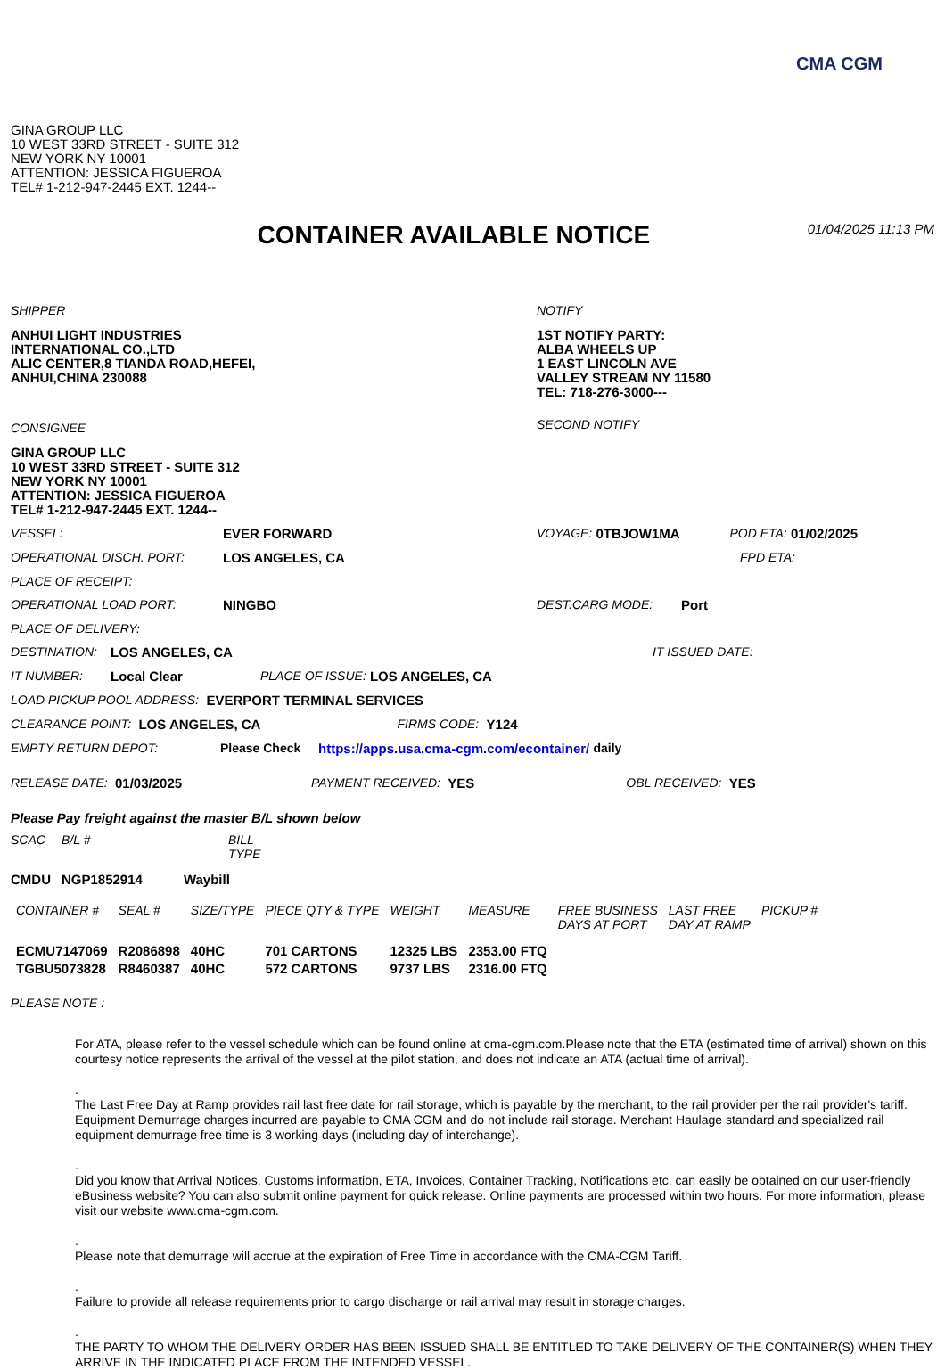CMA CGM
GINA GROUP LLC
10 WEST 33RD STREET - SUITE 312
NEW YORK NY 10001
ATTENTION: JESSICA FIGUEROA
TEL# 1-212-947-2445 EXT. 1244--
CONTAINER AVAILABLE NOTICE
01/04/2025 11:13 PM
SHIPPER
ANHUI LIGHT INDUSTRIES
INTERNATIONAL CO.,LTD
ALIC CENTER,8 TIANDA ROAD,HEFEI,
ANHUI,CHINA 230088
CONSIGNEE
GINA GROUP LLC
10 WEST 33RD STREET - SUITE 312
NEW YORK NY 10001
ATTENTION: JESSICA FIGUEROA
TEL# 1-212-947-2445 EXT. 1244--
NOTIFY
1ST NOTIFY PARTY:
ALBA WHEELS UP
1 EAST LINCOLN AVE
VALLEY STREAM NY 11580
TEL: 718-276-3000---
SECOND NOTIFY
VESSEL: EVER FORWARD VOYAGE: 0TBJOW1MA POD ETA: 01/02/2025
OPERATIONAL DISCH. PORT: LOS ANGELES, CA FPD ETA:
PLACE OF RECEIPT:
OPERATIONAL LOAD PORT: NINGBO DEST.CARG MODE: Port
PLACE OF DELIVERY:
DESTINATION: LOS ANGELES, CA IT ISSUED DATE:
IT NUMBER: Local Clear PLACE OF ISSUE: LOS ANGELES, CA
LOAD PICKUP POOL ADDRESS: EVERPORT TERMINAL SERVICES
CLEARANCE POINT: LOS ANGELES, CA FIRMS CODE: Y124
EMPTY RETURN DEPOT: Please Check https://apps.usa.cma-cgm.com/econtainer/ daily
RELEASE DATE: 01/03/2025 PAYMENT RECEIVED: YES OBL RECEIVED: YES
Please Pay freight against the master B/L shown below
| SCAC | B/L # | BILL TYPE |
| --- | --- | --- |
| CMDU | NGP1852914 | Waybill |
| CONTAINER # | SEAL # | SIZE/TYPE | PIECE QTY & TYPE | WEIGHT | MEASURE | FREE BUSINESS DAYS AT PORT | LAST FREE DAY AT RAMP | PICKUP # |
| --- | --- | --- | --- | --- | --- | --- | --- | --- |
| ECMU7147069 | R2086898 | 40HC | 701 CARTONS | 12325 LBS | 2353.00 FTQ | | | |
| TGBU5073828 | R8460387 | 40HC | 572 CARTONS | 9737 LBS | 2316.00 FTQ | | | |
PLEASE NOTE :
For ATA, please refer to the vessel schedule which can be found online at cma-cgm.com.Please note that the ETA (estimated time of arrival) shown on this courtesy notice represents the arrival of the vessel at the pilot station, and does not indicate an ATA (actual time of arrival).
.
The Last Free Day at Ramp provides rail last free date for rail storage, which is payable by the merchant, to the rail provider per the rail provider's tariff. Equipment Demurrage charges incurred are payable to CMA CGM and do not include rail storage. Merchant Haulage standard and specialized rail equipment demurrage free time is 3 working days (including day of interchange).
.
Did you know that Arrival Notices, Customs information, ETA, Invoices, Container Tracking, Notifications etc. can easily be obtained on our user-friendly eBusiness website? You can also submit online payment for quick release. Online payments are processed within two hours. For more information, please visit our website www.cma-cgm.com.
.
Please note that demurrage will accrue at the expiration of Free Time in accordance with the CMA-CGM Tariff.
.
Failure to provide all release requirements prior to cargo discharge or rail arrival may result in storage charges.
.
THE PARTY TO WHOM THE DELIVERY ORDER HAS BEEN ISSUED SHALL BE ENTITLED TO TAKE DELIVERY OF THE CONTAINER(S) WHEN THEY ARRIVE IN THE INDICATED PLACE FROM THE INTENDED VESSEL.